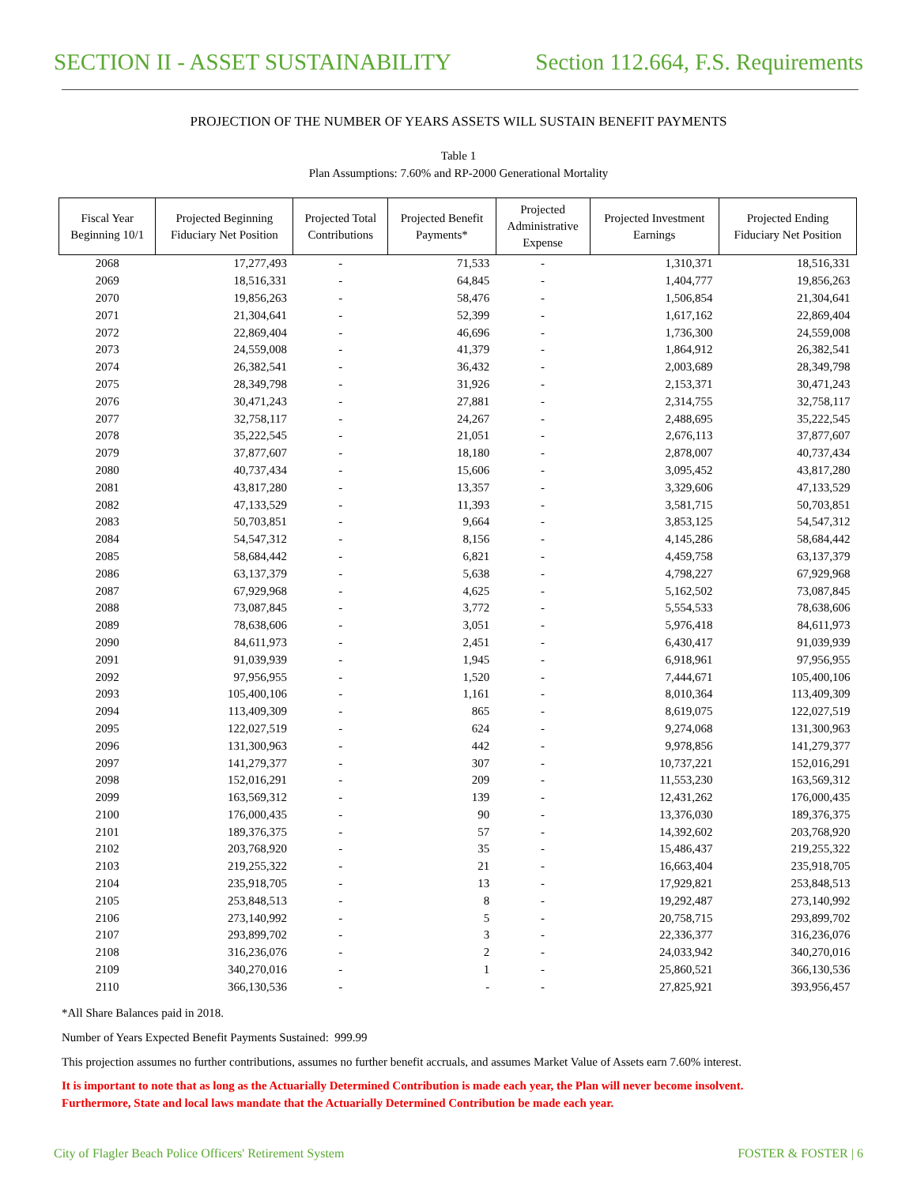SECTION II - ASSET SUSTAINABILITY Section 112.664, F.S. Requirements
PROJECTION OF THE NUMBER OF YEARS ASSETS WILL SUSTAIN BENEFIT PAYMENTS
Table 1
Plan Assumptions: 7.60% and RP-2000 Generational Mortality
| Fiscal Year Beginning 10/1 | Projected Beginning Fiduciary Net Position | Projected Total Contributions | Projected Benefit Payments* | Projected Administrative Expense | Projected Investment Earnings | Projected Ending Fiduciary Net Position |
| --- | --- | --- | --- | --- | --- | --- |
| 2068 | 17,277,493 | - | 71,533 | - | 1,310,371 | 18,516,331 |
| 2069 | 18,516,331 | - | 64,845 | - | 1,404,777 | 19,856,263 |
| 2070 | 19,856,263 | - | 58,476 | - | 1,506,854 | 21,304,641 |
| 2071 | 21,304,641 | - | 52,399 | - | 1,617,162 | 22,869,404 |
| 2072 | 22,869,404 | - | 46,696 | - | 1,736,300 | 24,559,008 |
| 2073 | 24,559,008 | - | 41,379 | - | 1,864,912 | 26,382,541 |
| 2074 | 26,382,541 | - | 36,432 | - | 2,003,689 | 28,349,798 |
| 2075 | 28,349,798 | - | 31,926 | - | 2,153,371 | 30,471,243 |
| 2076 | 30,471,243 | - | 27,881 | - | 2,314,755 | 32,758,117 |
| 2077 | 32,758,117 | - | 24,267 | - | 2,488,695 | 35,222,545 |
| 2078 | 35,222,545 | - | 21,051 | - | 2,676,113 | 37,877,607 |
| 2079 | 37,877,607 | - | 18,180 | - | 2,878,007 | 40,737,434 |
| 2080 | 40,737,434 | - | 15,606 | - | 3,095,452 | 43,817,280 |
| 2081 | 43,817,280 | - | 13,357 | - | 3,329,606 | 47,133,529 |
| 2082 | 47,133,529 | - | 11,393 | - | 3,581,715 | 50,703,851 |
| 2083 | 50,703,851 | - | 9,664 | - | 3,853,125 | 54,547,312 |
| 2084 | 54,547,312 | - | 8,156 | - | 4,145,286 | 58,684,442 |
| 2085 | 58,684,442 | - | 6,821 | - | 4,459,758 | 63,137,379 |
| 2086 | 63,137,379 | - | 5,638 | - | 4,798,227 | 67,929,968 |
| 2087 | 67,929,968 | - | 4,625 | - | 5,162,502 | 73,087,845 |
| 2088 | 73,087,845 | - | 3,772 | - | 5,554,533 | 78,638,606 |
| 2089 | 78,638,606 | - | 3,051 | - | 5,976,418 | 84,611,973 |
| 2090 | 84,611,973 | - | 2,451 | - | 6,430,417 | 91,039,939 |
| 2091 | 91,039,939 | - | 1,945 | - | 6,918,961 | 97,956,955 |
| 2092 | 97,956,955 | - | 1,520 | - | 7,444,671 | 105,400,106 |
| 2093 | 105,400,106 | - | 1,161 | - | 8,010,364 | 113,409,309 |
| 2094 | 113,409,309 | - | 865 | - | 8,619,075 | 122,027,519 |
| 2095 | 122,027,519 | - | 624 | - | 9,274,068 | 131,300,963 |
| 2096 | 131,300,963 | - | 442 | - | 9,978,856 | 141,279,377 |
| 2097 | 141,279,377 | - | 307 | - | 10,737,221 | 152,016,291 |
| 2098 | 152,016,291 | - | 209 | - | 11,553,230 | 163,569,312 |
| 2099 | 163,569,312 | - | 139 | - | 12,431,262 | 176,000,435 |
| 2100 | 176,000,435 | - | 90 | - | 13,376,030 | 189,376,375 |
| 2101 | 189,376,375 | - | 57 | - | 14,392,602 | 203,768,920 |
| 2102 | 203,768,920 | - | 35 | - | 15,486,437 | 219,255,322 |
| 2103 | 219,255,322 | - | 21 | - | 16,663,404 | 235,918,705 |
| 2104 | 235,918,705 | - | 13 | - | 17,929,821 | 253,848,513 |
| 2105 | 253,848,513 | - | 8 | - | 19,292,487 | 273,140,992 |
| 2106 | 273,140,992 | - | 5 | - | 20,758,715 | 293,899,702 |
| 2107 | 293,899,702 | - | 3 | - | 22,336,377 | 316,236,076 |
| 2108 | 316,236,076 | - | 2 | - | 24,033,942 | 340,270,016 |
| 2109 | 340,270,016 | - | 1 | - | 25,860,521 | 366,130,536 |
| 2110 | 366,130,536 | - | - | - | 27,825,921 | 393,956,457 |
*All Share Balances paid in 2018.
Number of Years Expected Benefit Payments Sustained: 999.99
This projection assumes no further contributions, assumes no further benefit accruals, and assumes Market Value of Assets earn 7.60% interest.
It is important to note that as long as the Actuarially Determined Contribution is made each year, the Plan will never become insolvent.
Furthermore, State and local laws mandate that the Actuarially Determined Contribution be made each year.
City of Flagler Beach Police Officers' Retirement System FOSTER & FOSTER | 6